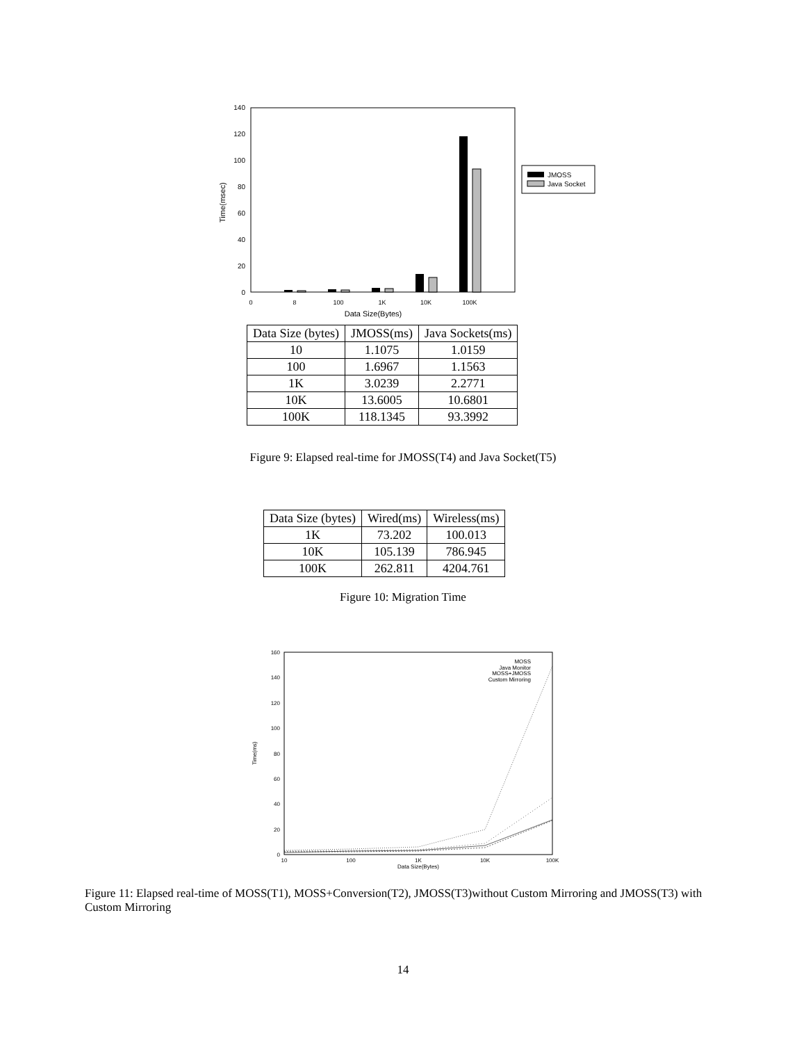140
120
100
80
60
40
20
0
Time(msec)
0
8
100
1K
10K
100K
Data Size(Bytes)
JMOSS
Java Socket
| Data Size (bytes) | JMOSS(ms) | Java Sockets(ms) |
| --- | --- | --- |
| 10 | 1.1075 | 1.0159 |
| 100 | 1.6967 | 1.1563 |
| 1K | 3.0239 | 2.2771 |
| 10K | 13.6005 | 10.6801 |
| 100K | 118.1345 | 93.3992 |
Figure 9: Elapsed real-time for JMOSS(T4) and Java Socket(T5)
| Data Size (bytes) | Wired(ms) | Wireless(ms) |
| --- | --- | --- |
| 1K | 73.202 | 100.013 |
| 10K | 105.139 | 786.945 |
| 100K | 262.811 | 4204.761 |
Figure 10: Migration Time
160
140
120
100
80
60
40
20
0
Time(ms)
10
100
1K
10K
100K
Data Size(Bytes)
MOSS
Java Monitor
MOSS+JMOSS
Custom Mirroring
Figure 11: Elapsed real-time of MOSS(T1), MOSS+Conversion(T2), JMOSS(T3)without Custom Mirroring and JMOSS(T3) with Custom Mirroring
14